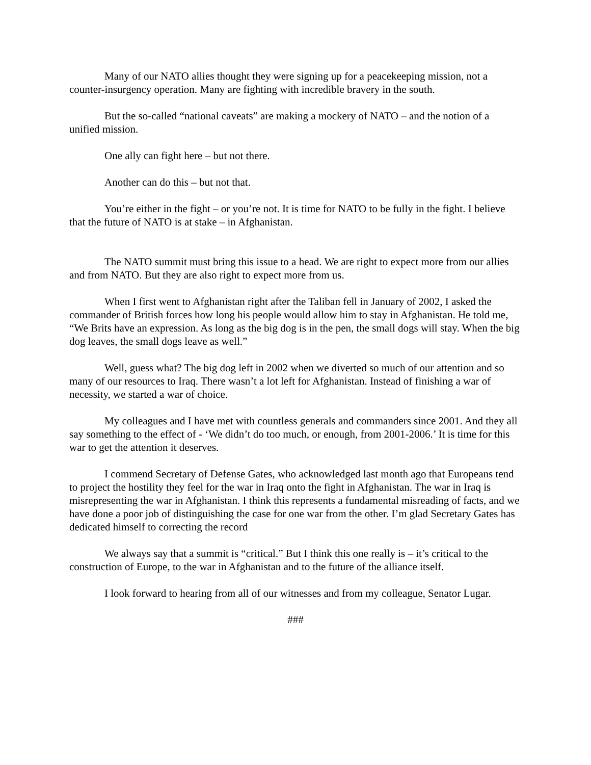Many of our NATO allies thought they were signing up for a peacekeeping mission, not a counter-insurgency operation. Many are fighting with incredible bravery in the south.
But the so-called “national caveats” are making a mockery of NATO – and the notion of a unified mission.
One ally can fight here – but not there.
Another can do this – but not that.
You’re either in the fight – or you’re not. It is time for NATO to be fully in the fight. I believe that the future of NATO is at stake – in Afghanistan.
The NATO summit must bring this issue to a head. We are right to expect more from our allies and from NATO. But they are also right to expect more from us.
When I first went to Afghanistan right after the Taliban fell in January of 2002, I asked the commander of British forces how long his people would allow him to stay in Afghanistan. He told me, “We Brits have an expression. As long as the big dog is in the pen, the small dogs will stay. When the big dog leaves, the small dogs leave as well.”
Well, guess what? The big dog left in 2002 when we diverted so much of our attention and so many of our resources to Iraq. There wasn’t a lot left for Afghanistan. Instead of finishing a war of necessity, we started a war of choice.
My colleagues and I have met with countless generals and commanders since 2001. And they all say something to the effect of - ‘We didn’t do too much, or enough, from 2001-2006.’ It is time for this war to get the attention it deserves.
I commend Secretary of Defense Gates, who acknowledged last month ago that Europeans tend to project the hostility they feel for the war in Iraq onto the fight in Afghanistan. The war in Iraq is misrepresenting the war in Afghanistan. I think this represents a fundamental misreading of facts, and we have done a poor job of distinguishing the case for one war from the other. I’m glad Secretary Gates has dedicated himself to correcting the record
We always say that a summit is “critical.” But I think this one really is – it’s critical to the construction of Europe, to the war in Afghanistan and to the future of the alliance itself.
I look forward to hearing from all of our witnesses and from my colleague, Senator Lugar.
###